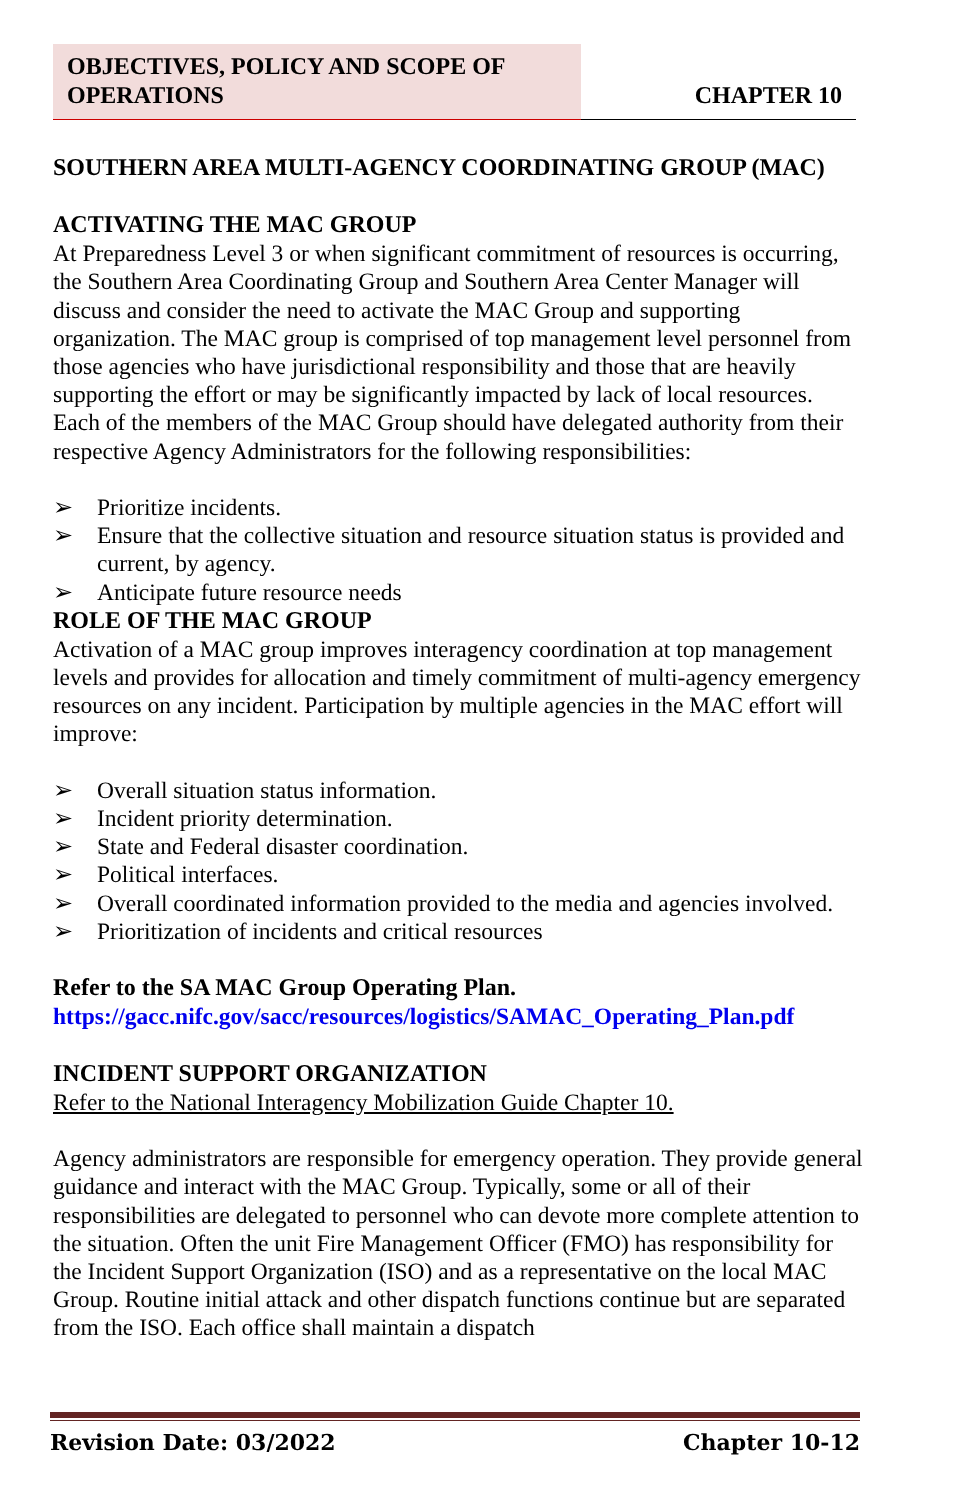OBJECTIVES, POLICY AND SCOPE OF OPERATIONS
CHAPTER 10
SOUTHERN AREA MULTI-AGENCY COORDINATING GROUP (MAC)
ACTIVATING THE MAC GROUP
At Preparedness Level 3 or when significant commitment of resources is occurring, the Southern Area Coordinating Group and Southern Area Center Manager will discuss and consider the need to activate the MAC Group and supporting organization. The MAC group is comprised of top management level personnel from those agencies who have jurisdictional responsibility and those that are heavily supporting the effort or may be significantly impacted by lack of local resources. Each of the members of the MAC Group should have delegated authority from their respective Agency Administrators for the following responsibilities:
➢ Prioritize incidents.
➢ Ensure that the collective situation and resource situation status is provided and current, by agency.
➢ Anticipate future resource needs
ROLE OF THE MAC GROUP
Activation of a MAC group improves interagency coordination at top management levels and provides for allocation and timely commitment of multi-agency emergency resources on any incident. Participation by multiple agencies in the MAC effort will improve:
➢ Overall situation status information.
➢ Incident priority determination.
➢ State and Federal disaster coordination.
➢ Political interfaces.
➢ Overall coordinated information provided to the media and agencies involved.
➢ Prioritization of incidents and critical resources
Refer to the SA MAC Group Operating Plan.
https://gacc.nifc.gov/sacc/resources/logistics/SAMAC_Operating_Plan.pdf
INCIDENT SUPPORT ORGANIZATION
Refer to the National Interagency Mobilization Guide Chapter 10.
Agency administrators are responsible for emergency operation. They provide general guidance and interact with the MAC Group. Typically, some or all of their responsibilities are delegated to personnel who can devote more complete attention to the situation. Often the unit Fire Management Officer (FMO) has responsibility for the Incident Support Organization (ISO) and as a representative on the local MAC Group. Routine initial attack and other dispatch functions continue but are separated from the ISO. Each office shall maintain a dispatch
Revision Date: 03/2022 Chapter 10-12